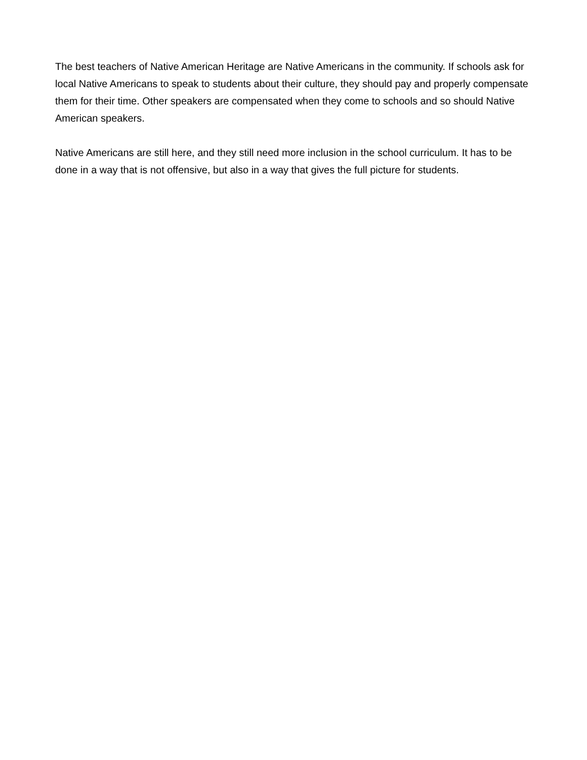The best teachers of Native American Heritage are Native Americans in the community. If schools ask for local Native Americans to speak to students about their culture, they should pay and properly compensate them for their time. Other speakers are compensated when they come to schools and so should Native American speakers.
Native Americans are still here, and they still need more inclusion in the school curriculum. It has to be done in a way that is not offensive, but also in a way that gives the full picture for students.